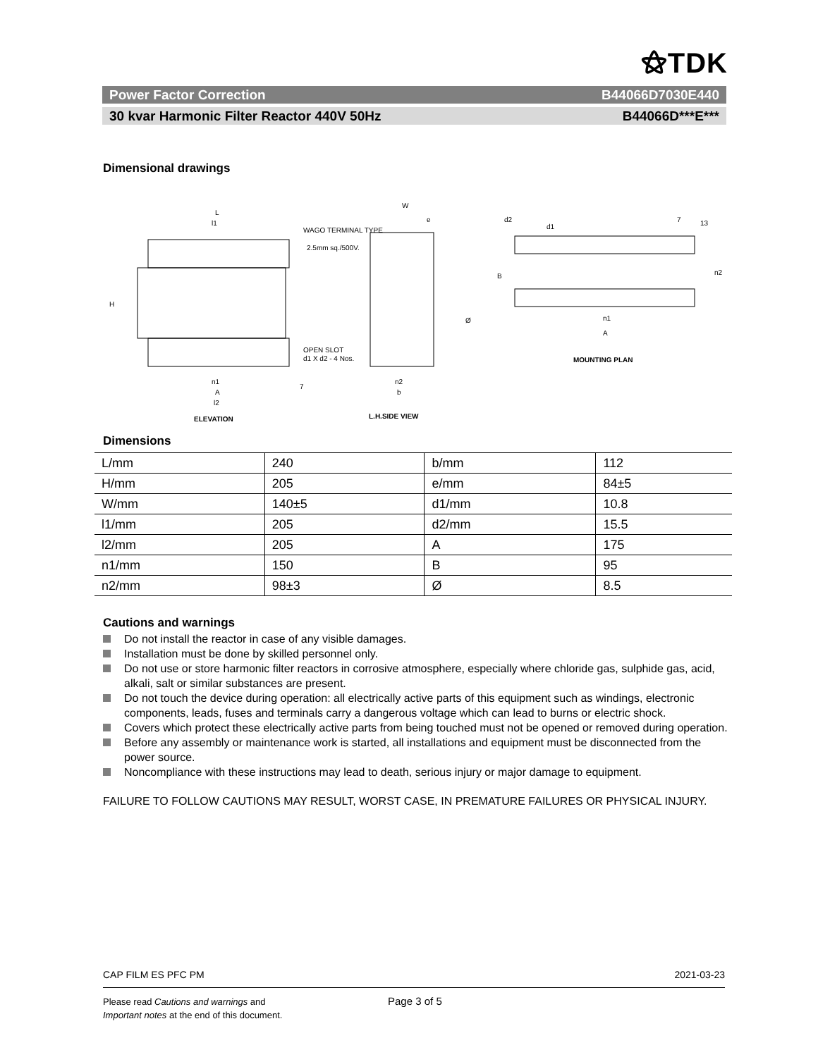⚝TDK
Power Factor Correction B44066D7030E440
30 kvar Harmonic Filter Reactor 440V 50Hz B44066D***E***
Dimensional drawings
L
l1
WAGO TERMINAL TYPE
2.5mm sq./500V.
H
OPEN SLOT
d1 X d2 - 4 Nos.
n1
A
l2
ELEVATION
7
W
e
Ø
n2
b
L.H.SIDE VIEW
d2
d1
7
13
B
n2
n1
A
MOUNTING PLAN
Dimensions
| L/mm | 240 | b/mm | 112 |
| H/mm | 205 | e/mm | 84±5 |
| W/mm | 140±5 | d1/mm | 10.8 |
| l1/mm | 205 | d2/mm | 15.5 |
| l2/mm | 205 | A | 175 |
| n1/mm | 150 | B | 95 |
| n2/mm | 98±3 | Ø | 8.5 |
Cautions and warnings
Do not install the reactor in case of any visible damages.
Installation must be done by skilled personnel only.
Do not use or store harmonic filter reactors in corrosive atmosphere, especially where chloride gas, sulphide gas, acid, alkali, salt or similar substances are present.
Do not touch the device during operation: all electrically active parts of this equipment such as windings, electronic components, leads, fuses and terminals carry a dangerous voltage which can lead to burns or electric shock.
Covers which protect these electrically active parts from being touched must not be opened or removed during operation.
Before any assembly or maintenance work is started, all installations and equipment must be disconnected from the power source.
Noncompliance with these instructions may lead to death, serious injury or major damage to equipment.
FAILURE TO FOLLOW CAUTIONS MAY RESULT, WORST CASE, IN PREMATURE FAILURES OR PHYSICAL INJURY.
CAP FILM ES PFC PM 2021-03-23
Please read Cautions and warnings and
Important notes at the end of this document.
Page 3 of 5